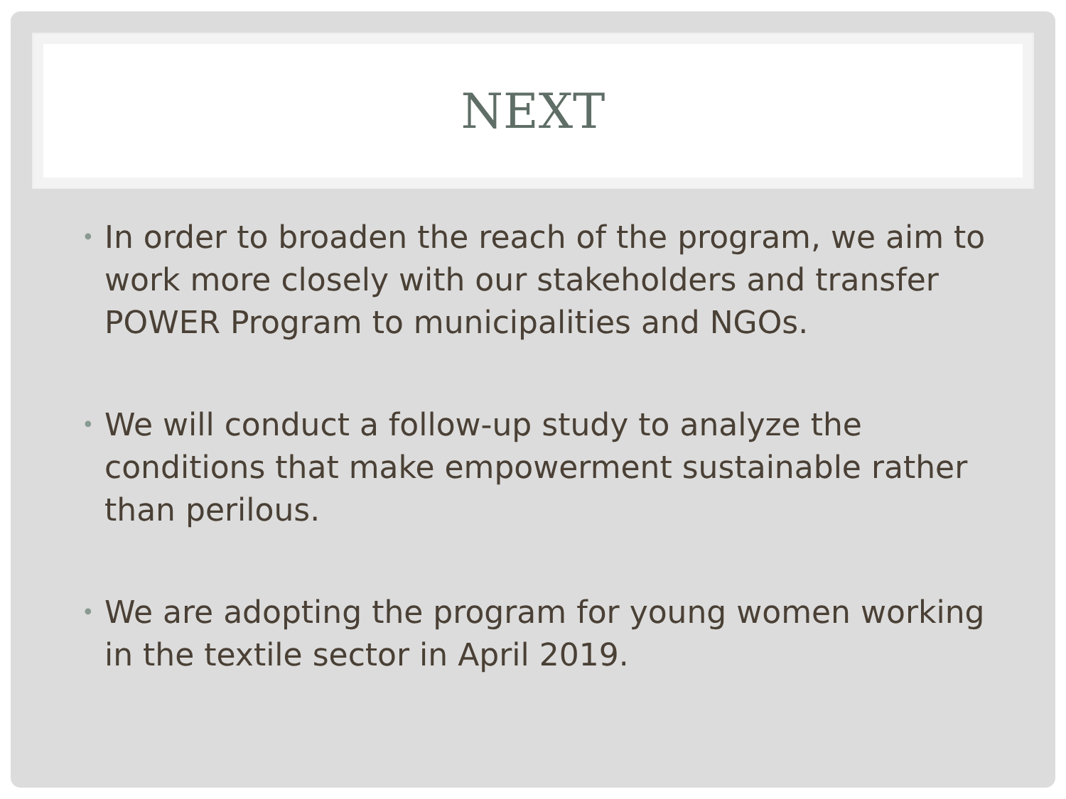NEXT
• In order to broaden the reach of the program, we aim to work more closely with our stakeholders and transfer POWER Program to municipalities and NGOs.
• We will conduct a follow-up study to analyze the conditions that make empowerment sustainable rather than perilous.
• We are adopting the program for young women working in the textile sector in April 2019.